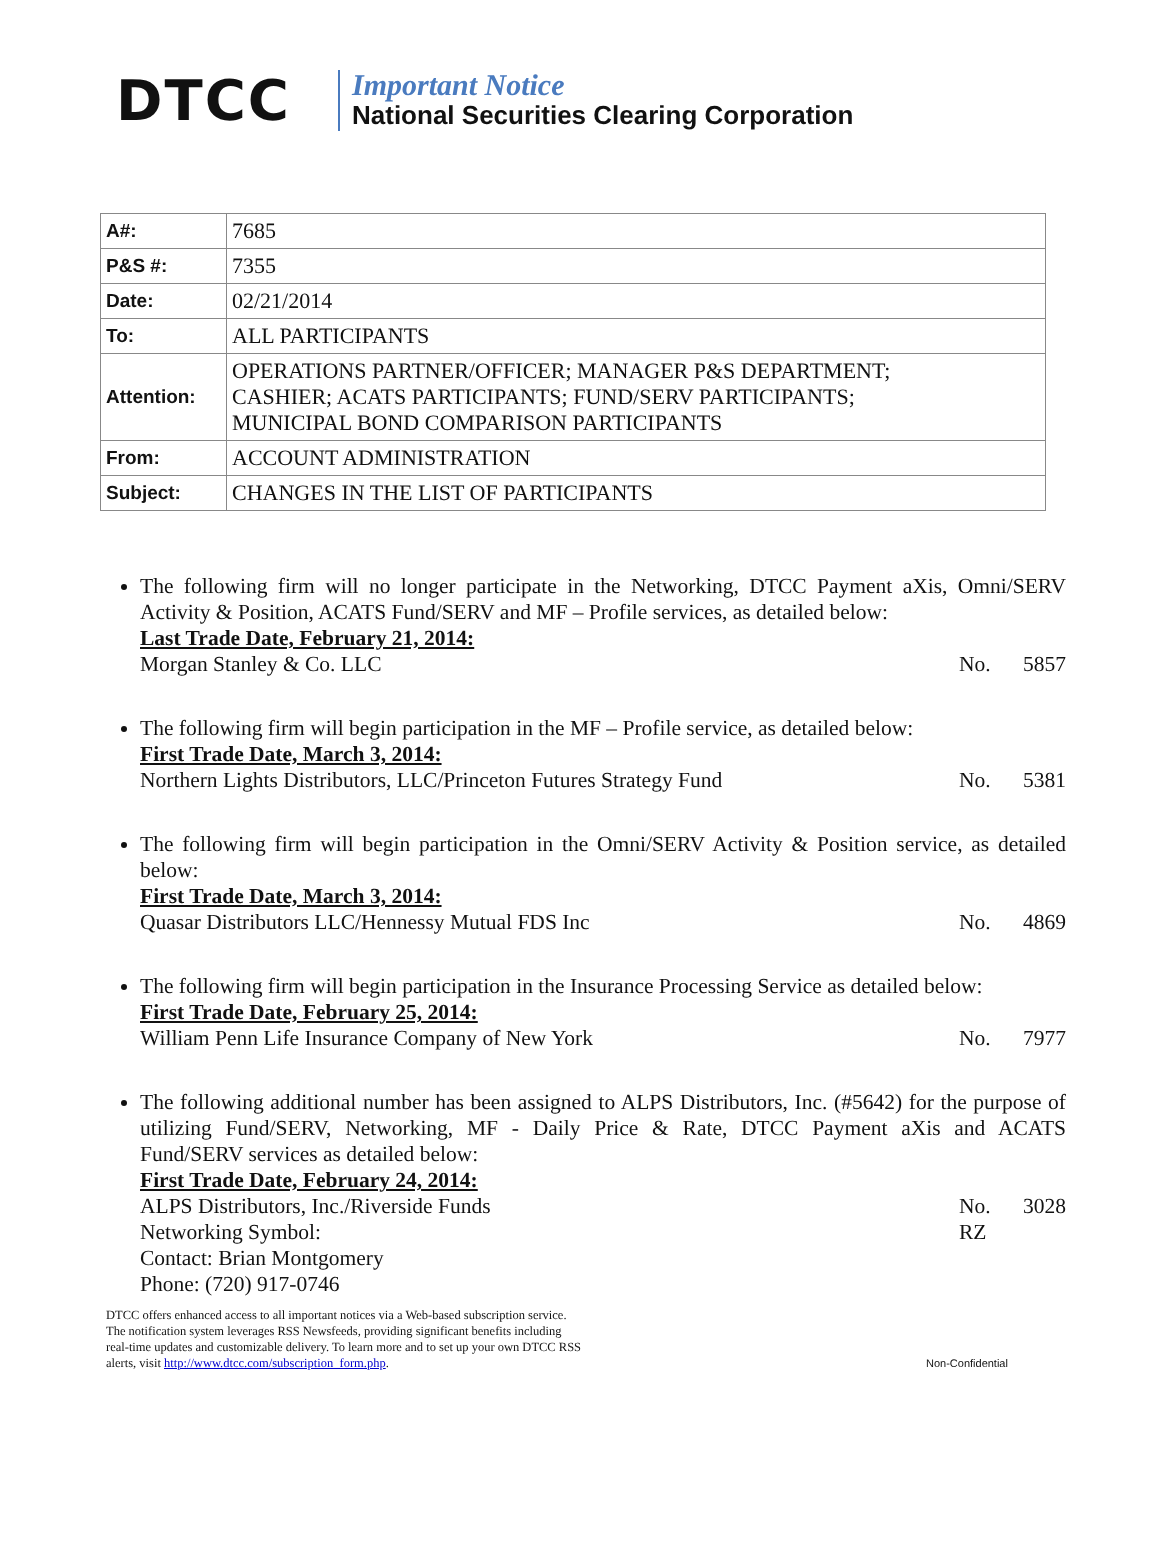DTCC
Important Notice
National Securities Clearing Corporation
| A#: | 7685 |
| P&S #: | 7355 |
| Date: | 02/21/2014 |
| To: | ALL PARTICIPANTS |
| Attention: | OPERATIONS PARTNER/OFFICER; MANAGER P&S DEPARTMENT; CASHIER; ACATS PARTICIPANTS; FUND/SERV PARTICIPANTS; MUNICIPAL BOND COMPARISON PARTICIPANTS |
| From: | ACCOUNT ADMINISTRATION |
| Subject: | CHANGES IN THE LIST OF PARTICIPANTS |
The following firm will no longer participate in the Networking, DTCC Payment aXis, Omni/SERV Activity & Position, ACATS Fund/SERV and MF – Profile services, as detailed below:
Last Trade Date, February 21, 2014:
Morgan Stanley & Co. LLC No. 5857
The following firm will begin participation in the MF – Profile service, as detailed below:
First Trade Date, March 3, 2014:
Northern Lights Distributors, LLC/Princeton Futures Strategy Fund No. 5381
The following firm will begin participation in the Omni/SERV Activity & Position service, as detailed below:
First Trade Date, March 3, 2014:
Quasar Distributors LLC/Hennessy Mutual FDS Inc No. 4869
The following firm will begin participation in the Insurance Processing Service as detailed below:
First Trade Date, February 25, 2014:
William Penn Life Insurance Company of New York No. 7977
The following additional number has been assigned to ALPS Distributors, Inc. (#5642) for the purpose of utilizing Fund/SERV, Networking, MF - Daily Price & Rate, DTCC Payment aXis and ACATS Fund/SERV services as detailed below:
First Trade Date, February 24, 2014:
ALPS Distributors, Inc./Riverside Funds No. 3028
Networking Symbol: RZ
Contact: Brian Montgomery
Phone: (720) 917-0746
DTCC offers enhanced access to all important notices via a Web-based subscription service.
The notification system leverages RSS Newsfeeds, providing significant benefits including
real-time updates and customizable delivery. To learn more and to set up your own DTCC RSS
alerts, visit http://www.dtcc.com/subscription_form.php.
Non-Confidential